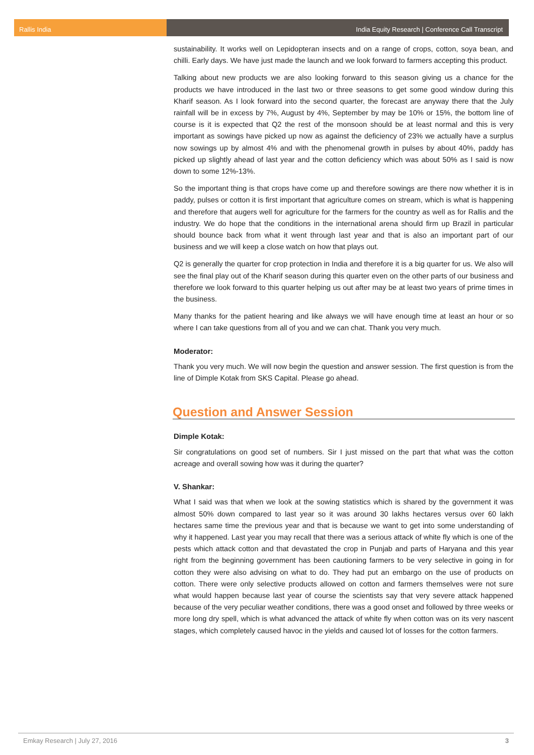Rallis India India Equity Research | Conference Call Transcript
sustainability. It works well on Lepidopteran insects and on a range of crops, cotton, soya bean, and chilli. Early days. We have just made the launch and we look forward to farmers accepting this product.
Talking about new products we are also looking forward to this season giving us a chance for the products we have introduced in the last two or three seasons to get some good window during this Kharif season. As I look forward into the second quarter, the forecast are anyway there that the July rainfall will be in excess by 7%, August by 4%, September by may be 10% or 15%, the bottom line of course is it is expected that Q2 the rest of the monsoon should be at least normal and this is very important as sowings have picked up now as against the deficiency of 23% we actually have a surplus now sowings up by almost 4% and with the phenomenal growth in pulses by about 40%, paddy has picked up slightly ahead of last year and the cotton deficiency which was about 50% as I said is now down to some 12%-13%.
So the important thing is that crops have come up and therefore sowings are there now whether it is in paddy, pulses or cotton it is first important that agriculture comes on stream, which is what is happening and therefore that augers well for agriculture for the farmers for the country as well as for Rallis and the industry. We do hope that the conditions in the international arena should firm up Brazil in particular should bounce back from what it went through last year and that is also an important part of our business and we will keep a close watch on how that plays out.
Q2 is generally the quarter for crop protection in India and therefore it is a big quarter for us. We also will see the final play out of the Kharif season during this quarter even on the other parts of our business and therefore we look forward to this quarter helping us out after may be at least two years of prime times in the business.
Many thanks for the patient hearing and like always we will have enough time at least an hour or so where I can take questions from all of you and we can chat. Thank you very much.
Moderator:
Thank you very much. We will now begin the question and answer session. The first question is from the line of Dimple Kotak from SKS Capital. Please go ahead.
Question and Answer Session
Dimple Kotak:
Sir congratulations on good set of numbers. Sir I just missed on the part that what was the cotton acreage and overall sowing how was it during the quarter?
V. Shankar:
What I said was that when we look at the sowing statistics which is shared by the government it was almost 50% down compared to last year so it was around 30 lakhs hectares versus over 60 lakh hectares same time the previous year and that is because we want to get into some understanding of why it happened. Last year you may recall that there was a serious attack of white fly which is one of the pests which attack cotton and that devastated the crop in Punjab and parts of Haryana and this year right from the beginning government has been cautioning farmers to be very selective in going in for cotton they were also advising on what to do. They had put an embargo on the use of products on cotton. There were only selective products allowed on cotton and farmers themselves were not sure what would happen because last year of course the scientists say that very severe attack happened because of the very peculiar weather conditions, there was a good onset and followed by three weeks or more long dry spell, which is what advanced the attack of white fly when cotton was on its very nascent stages, which completely caused havoc in the yields and caused lot of losses for the cotton farmers.
Emkay Research | July 27, 2016 3